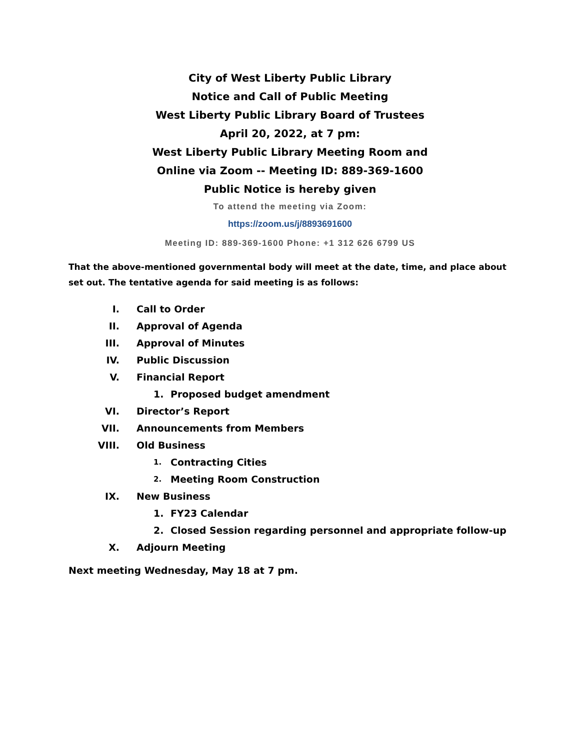City of West Liberty Public Library
Notice and Call of Public Meeting
West Liberty Public Library Board of Trustees
April 20, 2022, at 7 pm:
West Liberty Public Library Meeting Room and
Online via Zoom -- Meeting ID: 889-369-1600
Public Notice is hereby given
To attend the meeting via Zoom:
https://zoom.us/j/8893691600
Meeting ID: 889-369-1600 Phone: +1 312 626 6799 US
That the above-mentioned governmental body will meet at the date, time, and place about set out. The tentative agenda for said meeting is as follows:
I. Call to Order
II. Approval of Agenda
III. Approval of Minutes
IV. Public Discussion
V. Financial Report
1. Proposed budget amendment
VI. Director’s Report
VII. Announcements from Members
VIII. Old Business
1. Contracting Cities
2. Meeting Room Construction
IX. New Business
1. FY23 Calendar
2. Closed Session regarding personnel and appropriate follow-up
X. Adjourn Meeting
Next meeting Wednesday, May 18 at 7 pm.